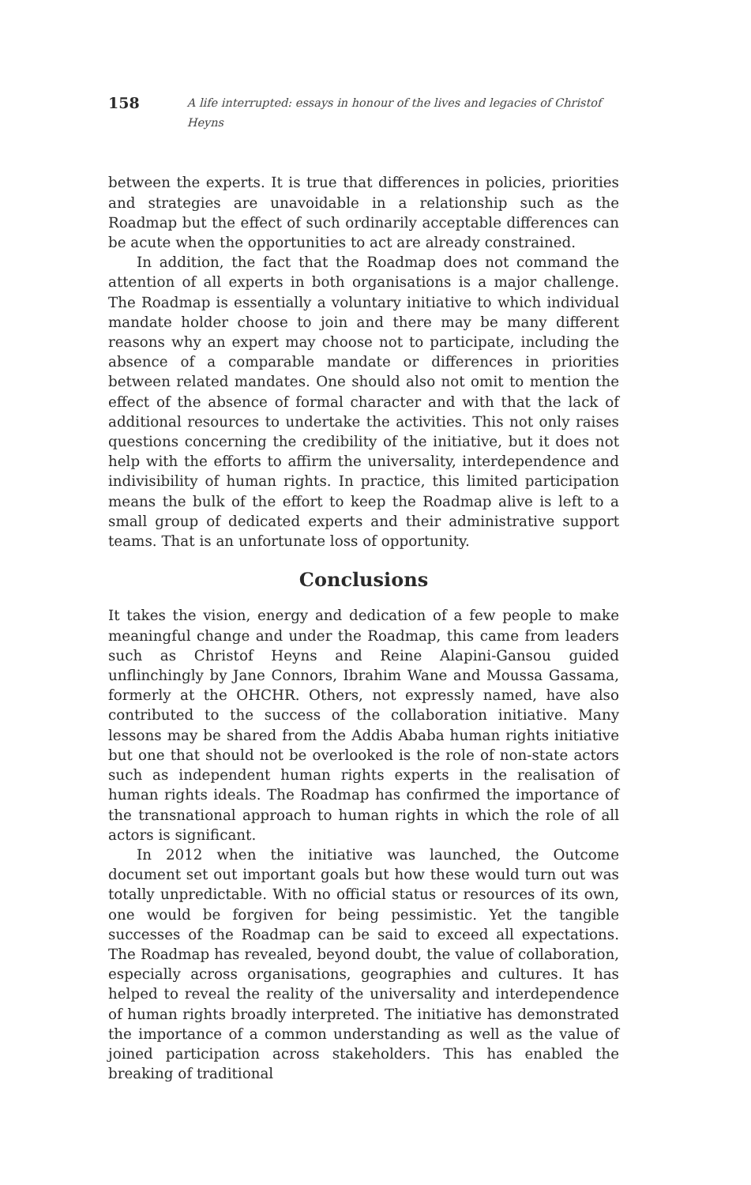158 A life interrupted: essays in honour of the lives and legacies of Christof Heyns
between the experts. It is true that differences in policies, priorities and strategies are unavoidable in a relationship such as the Roadmap but the effect of such ordinarily acceptable differences can be acute when the opportunities to act are already constrained.
In addition, the fact that the Roadmap does not command the attention of all experts in both organisations is a major challenge. The Roadmap is essentially a voluntary initiative to which individual mandate holder choose to join and there may be many different reasons why an expert may choose not to participate, including the absence of a comparable mandate or differences in priorities between related mandates. One should also not omit to mention the effect of the absence of formal character and with that the lack of additional resources to undertake the activities. This not only raises questions concerning the credibility of the initiative, but it does not help with the efforts to affirm the universality, interdependence and indivisibility of human rights. In practice, this limited participation means the bulk of the effort to keep the Roadmap alive is left to a small group of dedicated experts and their administrative support teams. That is an unfortunate loss of opportunity.
Conclusions
It takes the vision, energy and dedication of a few people to make meaningful change and under the Roadmap, this came from leaders such as Christof Heyns and Reine Alapini-Gansou guided unflinchingly by Jane Connors, Ibrahim Wane and Moussa Gassama, formerly at the OHCHR. Others, not expressly named, have also contributed to the success of the collaboration initiative. Many lessons may be shared from the Addis Ababa human rights initiative but one that should not be overlooked is the role of non-state actors such as independent human rights experts in the realisation of human rights ideals. The Roadmap has confirmed the importance of the transnational approach to human rights in which the role of all actors is significant.
In 2012 when the initiative was launched, the Outcome document set out important goals but how these would turn out was totally unpredictable. With no official status or resources of its own, one would be forgiven for being pessimistic. Yet the tangible successes of the Roadmap can be said to exceed all expectations. The Roadmap has revealed, beyond doubt, the value of collaboration, especially across organisations, geographies and cultures. It has helped to reveal the reality of the universality and interdependence of human rights broadly interpreted. The initiative has demonstrated the importance of a common understanding as well as the value of joined participation across stakeholders. This has enabled the breaking of traditional